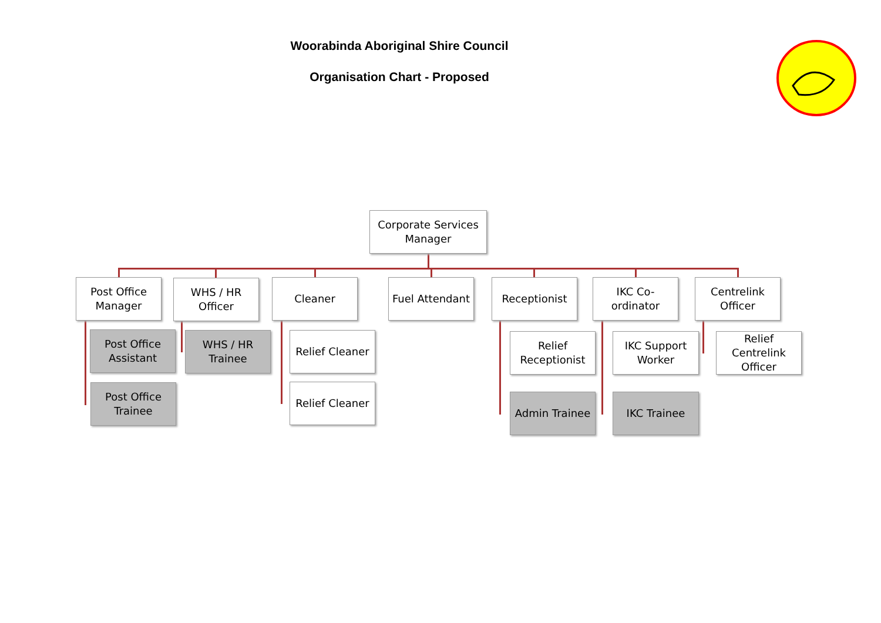Woorabinda Aboriginal Shire Council
Organisation Chart - Proposed
Corporate Services
Manager
Post Office
Manager
Post Office
Assistant
Post Office
Trainee
WHS / HR
Officer
WHS / HR
Trainee
Cleaner
Relief Cleaner
Relief Cleaner
Fuel Attendant
Receptionist
Relief
Receptionist
Admin Trainee
IKC Co-ordinator
IKC Support
Worker
IKC Trainee
Centrelink
Officer
Relief Centrelink
Officer